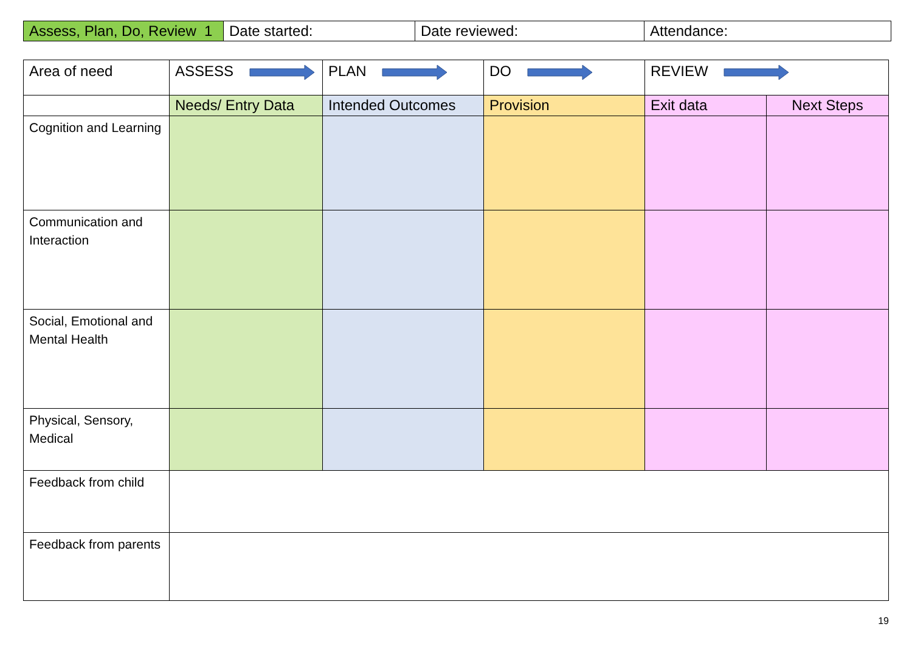| Assess, Plan, Do, Review 1 | Date started: | Date reviewed: | Attendance: |
| Area of need | ASSESS | PLAN | DO | REVIEW | |
| | Needs/ Entry Data | Intended Outcomes | Provision | Exit data | Next Steps |
| Cognition and Learning | | | | | |
| Communication and Interaction | | | | | |
| Social, Emotional and Mental Health | | | | | |
| Physical, Sensory, Medical | | | | | |
| Feedback from child | | | | | |
| Feedback from parents | | | | | |
19